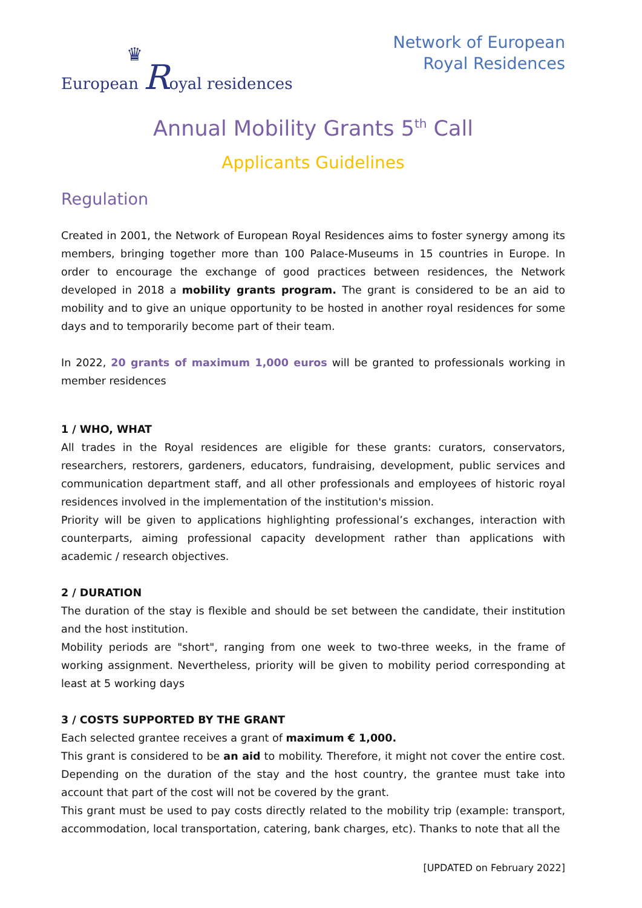♛
European Royal residences
Network of European
Royal Residences
Annual Mobility Grants 5<sup>th</sup> Call
Applicants Guidelines
Regulation
Created in 2001, the Network of European Royal Residences aims to foster synergy among its members, bringing together more than 100 Palace-Museums in 15 countries in Europe. In order to encourage the exchange of good practices between residences, the Network developed in 2018 a mobility grants program. The grant is considered to be an aid to mobility and to give an unique opportunity to be hosted in another royal residences for some days and to temporarily become part of their team.
In 2022, 20 grants of maximum 1,000 euros will be granted to professionals working in member residences
1 / WHO, WHAT
All trades in the Royal residences are eligible for these grants: curators, conservators, researchers, restorers, gardeners, educators, fundraising, development, public services and communication department staff, and all other professionals and employees of historic royal residences involved in the implementation of the institution's mission.
Priority will be given to applications highlighting professional’s exchanges, interaction with counterparts, aiming professional capacity development rather than applications with academic / research objectives.
2 / DURATION
The duration of the stay is flexible and should be set between the candidate, their institution and the host institution.
Mobility periods are "short", ranging from one week to two-three weeks, in the frame of working assignment. Nevertheless, priority will be given to mobility period corresponding at least at 5 working days
3 / COSTS SUPPORTED BY THE GRANT
Each selected grantee receives a grant of maximum € 1,000.
This grant is considered to be an aid to mobility. Therefore, it might not cover the entire cost. Depending on the duration of the stay and the host country, the grantee must take into account that part of the cost will not be covered by the grant.
This grant must be used to pay costs directly related to the mobility trip (example: transport, accommodation, local transportation, catering, bank charges, etc). Thanks to note that all the
[UPDATED on February 2022]